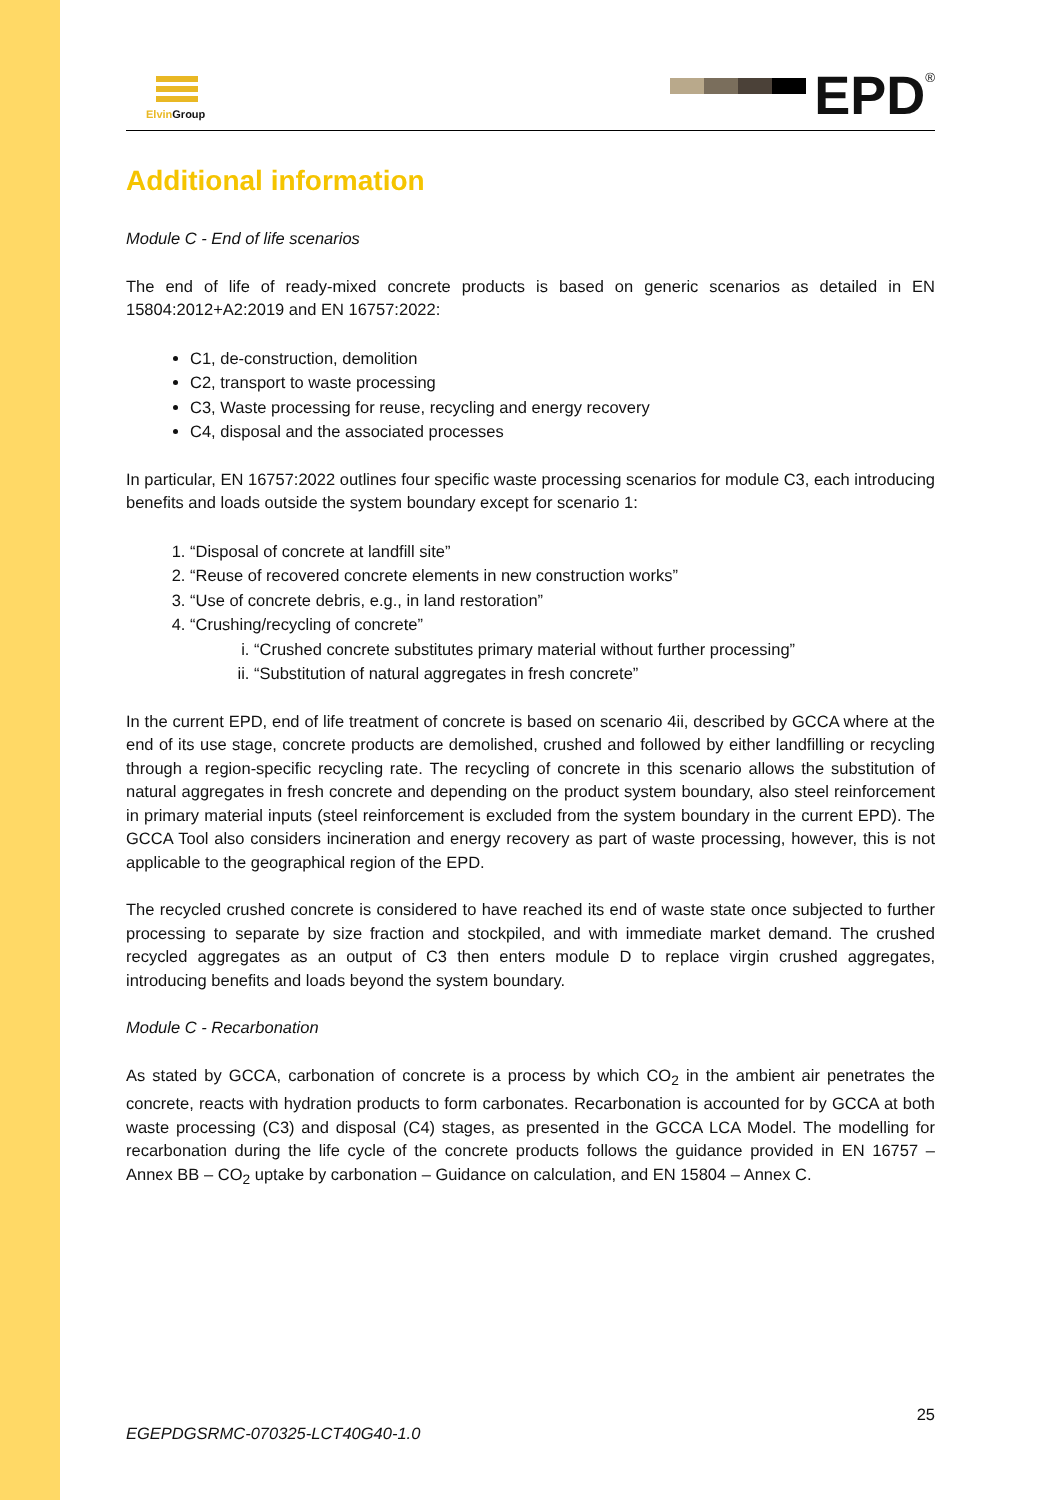Elvin Group
EPD<sup>®</sup>
Additional information
Module C - End of life scenarios
The end of life of ready-mixed concrete products is based on generic scenarios as detailed in EN 15804:2012+A2:2019 and EN 16757:2022:
C1, de-construction, demolition
C2, transport to waste processing
C3, Waste processing for reuse, recycling and energy recovery
C4, disposal and the associated processes
In particular, EN 16757:2022 outlines four specific waste processing scenarios for module C3, each introducing benefits and loads outside the system boundary except for scenario 1:
1. “Disposal of concrete at landfill site”
2. “Reuse of recovered concrete elements in new construction works”
3. “Use of concrete debris, e.g., in land restoration”
4. “Crushing/recycling of concrete”
i. “Crushed concrete substitutes primary material without further processing”
ii. “Substitution of natural aggregates in fresh concrete”
In the current EPD, end of life treatment of concrete is based on scenario 4ii, described by GCCA where at the end of its use stage, concrete products are demolished, crushed and followed by either landfilling or recycling through a region-specific recycling rate. The recycling of concrete in this scenario allows the substitution of natural aggregates in fresh concrete and depending on the product system boundary, also steel reinforcement in primary material inputs (steel reinforcement is excluded from the system boundary in the current EPD). The GCCA Tool also considers incineration and energy recovery as part of waste processing, however, this is not applicable to the geographical region of the EPD.
The recycled crushed concrete is considered to have reached its end of waste state once subjected to further processing to separate by size fraction and stockpiled, and with immediate market demand. The crushed recycled aggregates as an output of C3 then enters module D to replace virgin crushed aggregates, introducing benefits and loads beyond the system boundary.
Module C - Recarbonation
As stated by GCCA, carbonation of concrete is a process by which CO<sub>2</sub> in the ambient air penetrates the concrete, reacts with hydration products to form carbonates. Recarbonation is accounted for by GCCA at both waste processing (C3) and disposal (C4) stages, as presented in the GCCA LCA Model. The modelling for recarbonation during the life cycle of the concrete products follows the guidance provided in EN 16757 – Annex BB – CO<sub>2</sub> uptake by carbonation – Guidance on calculation, and EN 15804 – Annex C.
25
EGEPDGSRMC-070325-LCT40G40-1.0